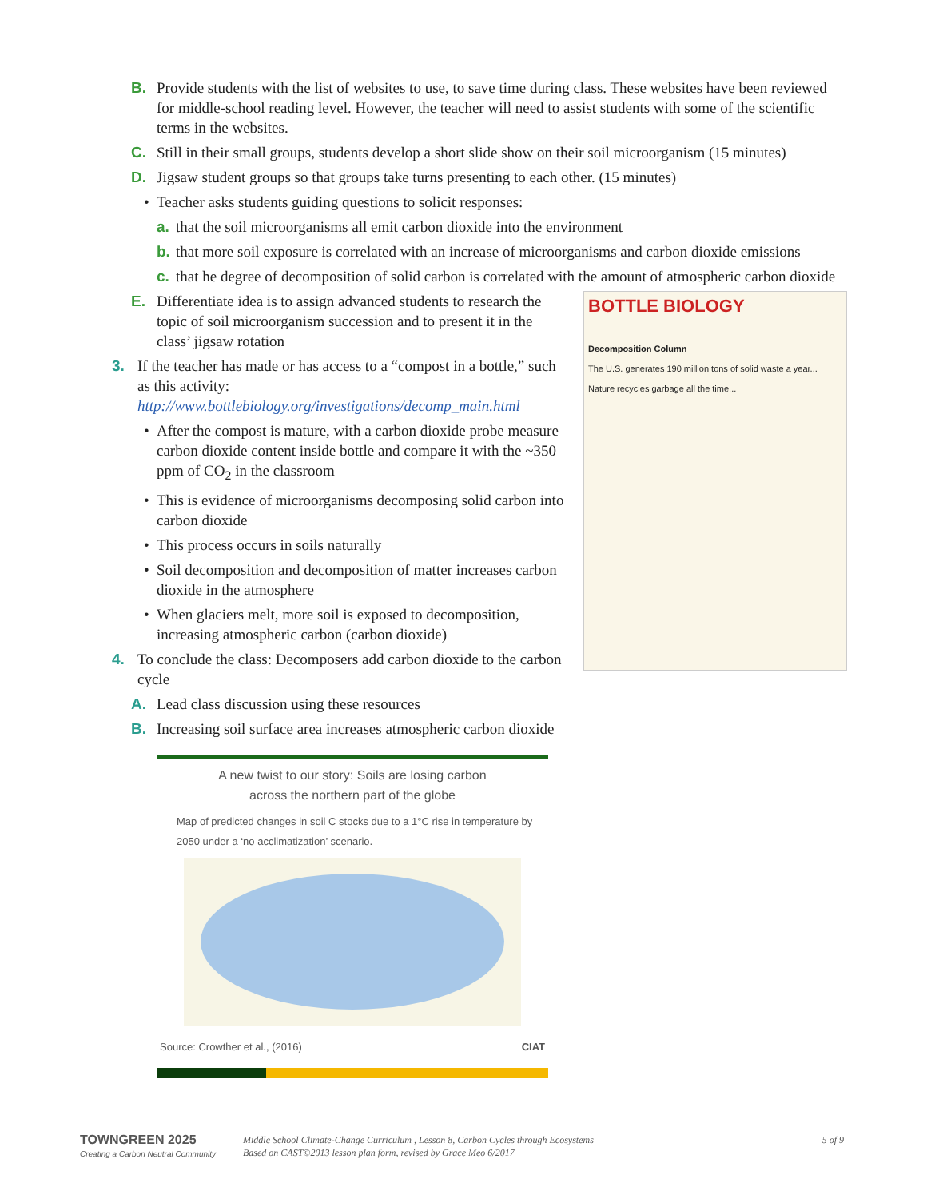B. Provide students with the list of websites to use, to save time during class. These websites have been reviewed for middle-school reading level. However, the teacher will need to assist students with some of the scientific terms in the websites.
C. Still in their small groups, students develop a short slide show on their soil microorganism (15 minutes)
D. Jigsaw student groups so that groups take turns presenting to each other. (15 minutes)
• Teacher asks students guiding questions to solicit responses:
a. that the soil microorganisms all emit carbon dioxide into the environment
b. that more soil exposure is correlated with an increase of microorganisms and carbon dioxide emissions
c. that he degree of decomposition of solid carbon is correlated with the amount of atmospheric carbon dioxide
BOTTLE BIOLOGY
Decomposition Column
The U.S. generates 190 million tons of solid waste a year... Nature recycles garbage all the time...
E. Differentiate idea is to assign advanced students to research the topic of soil microorganism succession and to present it in the class’ jigsaw rotation
3. If the teacher has made or has access to a “compost in a bottle,” such as this activity:
http://www.bottlebiology.org/investigations/decomp_main.html
• After the compost is mature, with a carbon dioxide probe measure carbon dioxide content inside bottle and compare it with the ~350 ppm of CO<sub>2</sub> in the classroom
• This is evidence of microorganisms decomposing solid carbon into carbon dioxide
• This process occurs in soils naturally
• Soil decomposition and decomposition of matter increases carbon dioxide in the atmosphere
• When glaciers melt, more soil is exposed to decomposition, increasing atmospheric carbon (carbon dioxide)
4. To conclude the class: Decomposers add carbon dioxide to the carbon cycle
A. Lead class discussion using these resources
B. Increasing soil surface area increases atmospheric carbon dioxide
A new twist to our story: Soils are losing carbon
across the northern part of the globe
Map of predicted changes in soil C stocks due to a 1°C rise in temperature by 2050 under a ‘no acclimatization’ scenario.
Source: Crowther et al., (2016) CIAT
TOWNGREEN 2025
Creating a Carbon Neutral Community
Middle School Climate-Change Curriculum , Lesson 8, Carbon Cycles through Ecosystems
Based on CAST©2013 lesson plan form, revised by Grace Meo 6/2017
5 of 9